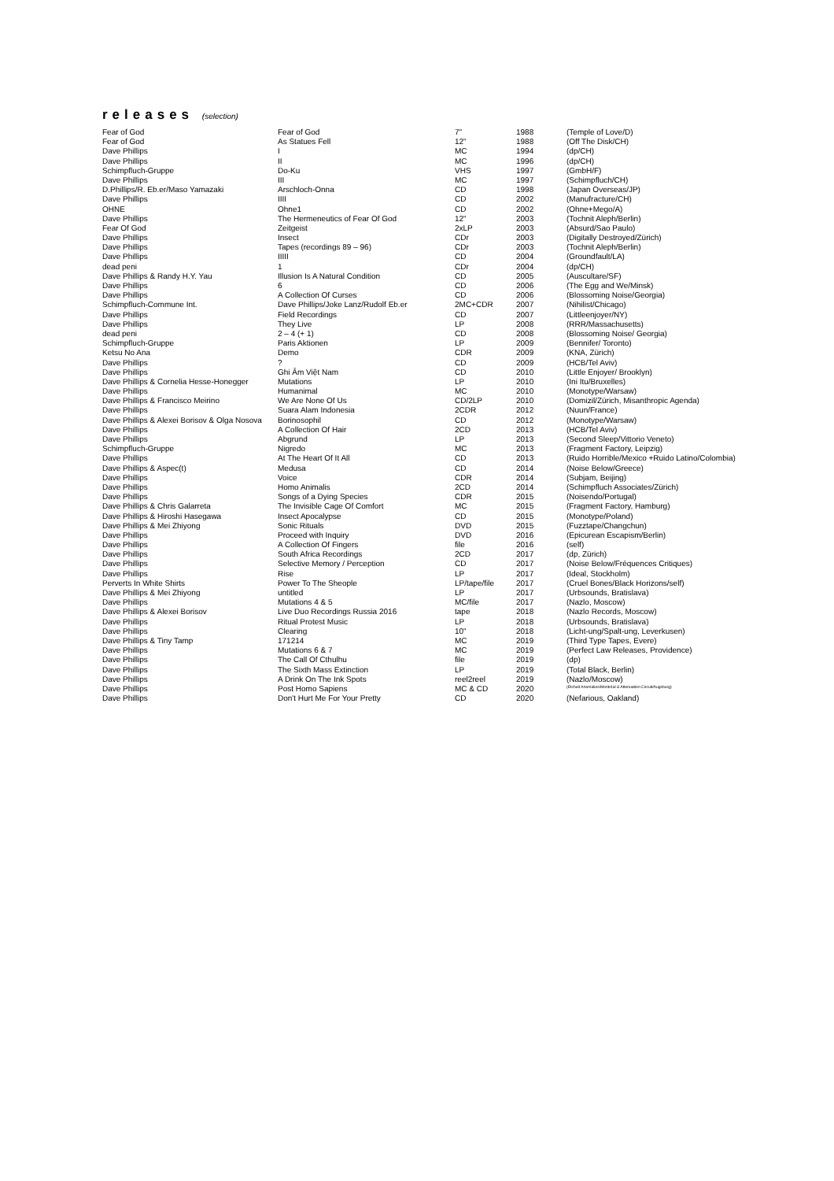releases (selection)
| Fear of God | Fear of God | 7" | 1988 | (Temple of Love/D) |
| Fear of God | As Statues Fell | 12" | 1988 | (Off The Disk/CH) |
| Dave Phillips | I | MC | 1994 | (dp/CH) |
| Dave Phillips | II | MC | 1996 | (dp/CH) |
| Schimpfluch-Gruppe | Do-Ku | VHS | 1997 | (GmbH/F) |
| Dave Phillips | III | MC | 1997 | (Schimpfluch/CH) |
| D.Phillips/R. Eb.er/Maso Yamazaki | Arschloch-Onna | CD | 1998 | (Japan Overseas/JP) |
| Dave Phillips | IIII | CD | 2002 | (Manufracture/CH) |
| OHNE | Ohne1 | CD | 2002 | (Ohne+Mego/A) |
| Dave Phillips | The Hermeneutics of Fear Of God | 12" | 2003 | (Tochnit Aleph/Berlin) |
| Fear Of God | Zeitgeist | 2xLP | 2003 | (Absurd/Sao Paulo) |
| Dave Phillips | Insect | CDr | 2003 | (Digitally Destroyed/Zürich) |
| Dave Phillips | Tapes (recordings 89 – 96) | CDr | 2003 | (Tochnit Aleph/Berlin) |
| Dave Phillips | IIIII | CD | 2004 | (Groundfault/LA) |
| dead peni | 1 | CDr | 2004 | (dp/CH) |
| Dave Phillips & Randy H.Y. Yau | Illusion Is A Natural Condition | CD | 2005 | (Auscultare/SF) |
| Dave Phillips | 6 | CD | 2006 | (The Egg and We/Minsk) |
| Dave Phillips | A Collection Of Curses | CD | 2006 | (Blossoming Noise/Georgia) |
| Schimpfluch-Commune Int. | Dave Phillips/Joke Lanz/Rudolf Eb.er | 2MC+CDR | 2007 | (Nihilist/Chicago) |
| Dave Phillips | Field Recordings | CD | 2007 | (Littleenjoyer/NY) |
| Dave Phillips | They Live | LP | 2008 | (RRR/Massachusetts) |
| dead peni | 2 – 4 (+ 1) | CD | 2008 | (Blossoming Noise/ Georgia) |
| Schimpfluch-Gruppe | Paris Aktionen | LP | 2009 | (Bennifer/ Toronto) |
| Ketsu No Ana | Demo | CDR | 2009 | (KNA, Zürich) |
| Dave Phillips | ? | CD | 2009 | (HCB/Tel Aviv) |
| Dave Phillips | Ghi Âm Việt Nam | CD | 2010 | (Little Enjoyer/ Brooklyn) |
| Dave Phillips & Cornelia Hesse-Honegger | Mutations | LP | 2010 | (Ini Itu/Bruxelles) |
| Dave Phillips | Humanimal | MC | 2010 | (Monotype/Warsaw) |
| Dave Phillips & Francisco Meirino | We Are None Of Us | CD/2LP | 2010 | (Domizil/Zürich, Misanthropic Agenda) |
| Dave Phillips | Suara Alam Indonesia | 2CDR | 2012 | (Nuun/France) |
| Dave Phillips & Alexei Borisov & Olga Nosova | Borinosophil | CD | 2012 | (Monotype/Warsaw) |
| Dave Phillips | A Collection Of Hair | 2CD | 2013 | (HCB/Tel Aviv) |
| Dave Phillips | Abgrund | LP | 2013 | (Second Sleep/Vittorio Veneto) |
| Schimpfluch-Gruppe | Nigredo | MC | 2013 | (Fragment Factory, Leipzig) |
| Dave Phillips | At The Heart Of It All | CD | 2013 | (Ruido Horrible/Mexico +Ruido Latino/Colombia) |
| Dave Phillips & Aspec(t) | Medusa | CD | 2014 | (Noise Below/Greece) |
| Dave Phillips | Voice | CDR | 2014 | (Subjam, Beijing) |
| Dave Phillips | Homo Animalis | 2CD | 2014 | (Schimpfluch Associates/Zürich) |
| Dave Phillips | Songs of a Dying Species | CDR | 2015 | (Noisendo/Portugal) |
| Dave Phillips & Chris Galarreta | The Invisible Cage Of Comfort | MC | 2015 | (Fragment Factory, Hamburg) |
| Dave Phillips & Hiroshi Hasegawa | Insect Apocalypse | CD | 2015 | (Monotype/Poland) |
| Dave Phillips & Mei Zhiyong | Sonic Rituals | DVD | 2015 | (Fuzztape/Changchun) |
| Dave Phillips | Proceed with Inquiry | DVD | 2016 | (Epicurean Escapism/Berlin) |
| Dave Phillips | A Collection Of Fingers | file | 2016 | (self) |
| Dave Phillips | South Africa Recordings | 2CD | 2017 | (dp, Zürich) |
| Dave Phillips | Selective Memory / Perception | CD | 2017 | (Noise Below/Fréquences Critiques) |
| Dave Phillips | Rise | LP | 2017 | (Ideal, Stockholm) |
| Perverts In White Shirts | Power To The Sheople | LP/tape/file | 2017 | (Cruel Bones/Black Horizons/self) |
| Dave Phillips & Mei Zhiyong | untitled | LP | 2017 | (Urbsounds, Bratislava) |
| Dave Phillips | Mutations 4 & 5 | MC/file | 2017 | (Nazlo, Moscow) |
| Dave Phillips & Alexei Borisov | Live Duo Recordings Russia 2016 | tape | 2018 | (Nazlo Records, Moscow) |
| Dave Phillips | Ritual Protest Music | LP | 2018 | (Urbsounds, Bratislava) |
| Dave Phillips | Clearing | 10" | 2018 | (Licht-ung/Spalt-ung, Leverkusen) |
| Dave Phillips & Tiny Tamp | 171214 | MC | 2019 | (Third Type Tapes, Evere) |
| Dave Phillips | Mutations 6 & 7 | MC | 2019 | (Perfect Law Releases, Providence) |
| Dave Phillips | The Call Of Cthulhu | file | 2019 | (dp) |
| Dave Phillips | The Sixth Mass Extinction | LP | 2019 | (Total Black, Berlin) |
| Dave Phillips | A Drink On The Ink Spots | reel2reel | 2019 | (Nazlo/Moscow) |
| Dave Phillips | Post Homo Sapiens | MC & CD | 2020 | (Etched Anomalies/Montréal & Attenuation Circuit/Augsburg) |
| Dave Phillips | Don't Hurt Me For Your Pretty | CD | 2020 | (Nefarious, Oakland) |